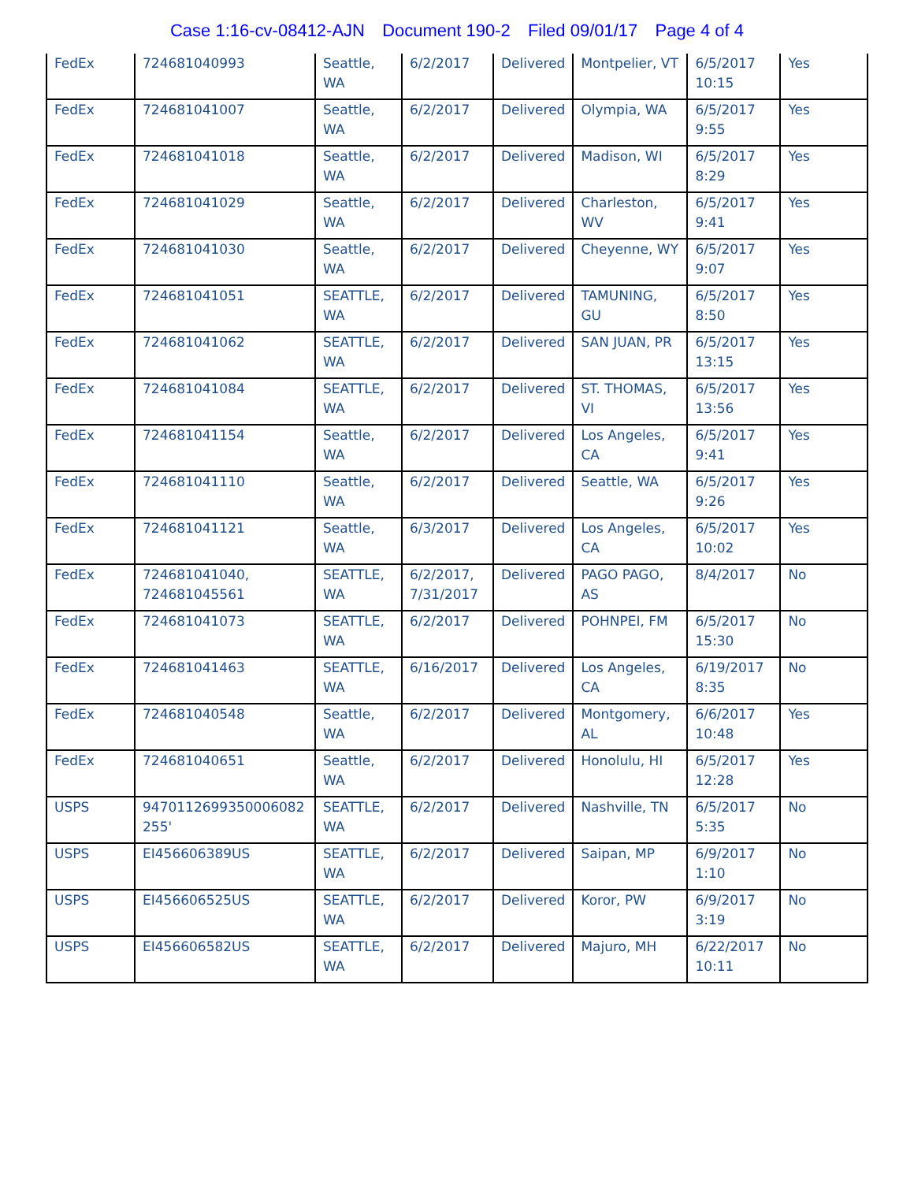Case 1:16-cv-08412-AJN Document 190-2 Filed 09/01/17 Page 4 of 4
| FedEx | 724681040993 | Seattle, WA | 6/2/2017 | Delivered | Montpelier, VT | 6/5/2017 10:15 | Yes |
| FedEx | 724681041007 | Seattle, WA | 6/2/2017 | Delivered | Olympia, WA | 6/5/2017 9:55 | Yes |
| FedEx | 724681041018 | Seattle, WA | 6/2/2017 | Delivered | Madison, WI | 6/5/2017 8:29 | Yes |
| FedEx | 724681041029 | Seattle, WA | 6/2/2017 | Delivered | Charleston, WV | 6/5/2017 9:41 | Yes |
| FedEx | 724681041030 | Seattle, WA | 6/2/2017 | Delivered | Cheyenne, WY | 6/5/2017 9:07 | Yes |
| FedEx | 724681041051 | SEATTLE, WA | 6/2/2017 | Delivered | TAMUNING, GU | 6/5/2017 8:50 | Yes |
| FedEx | 724681041062 | SEATTLE, WA | 6/2/2017 | Delivered | SAN JUAN, PR | 6/5/2017 13:15 | Yes |
| FedEx | 724681041084 | SEATTLE, WA | 6/2/2017 | Delivered | ST. THOMAS, VI | 6/5/2017 13:56 | Yes |
| FedEx | 724681041154 | Seattle, WA | 6/2/2017 | Delivered | Los Angeles, CA | 6/5/2017 9:41 | Yes |
| FedEx | 724681041110 | Seattle, WA | 6/2/2017 | Delivered | Seattle, WA | 6/5/2017 9:26 | Yes |
| FedEx | 724681041121 | Seattle, WA | 6/3/2017 | Delivered | Los Angeles, CA | 6/5/2017 10:02 | Yes |
| FedEx | 724681041040, 724681045561 | SEATTLE, WA | 6/2/2017, 7/31/2017 | Delivered | PAGO PAGO, AS | 8/4/2017 | No |
| FedEx | 724681041073 | SEATTLE, WA | 6/2/2017 | Delivered | POHNPEI, FM | 6/5/2017 15:30 | No |
| FedEx | 724681041463 | SEATTLE, WA | 6/16/2017 | Delivered | Los Angeles, CA | 6/19/2017 8:35 | No |
| FedEx | 724681040548 | Seattle, WA | 6/2/2017 | Delivered | Montgomery, AL | 6/6/2017 10:48 | Yes |
| FedEx | 724681040651 | Seattle, WA | 6/2/2017 | Delivered | Honolulu, HI | 6/5/2017 12:28 | Yes |
| USPS | 9470112699350006082 255' | SEATTLE, WA | 6/2/2017 | Delivered | Nashville, TN | 6/5/2017 5:35 | No |
| USPS | EI456606389US | SEATTLE, WA | 6/2/2017 | Delivered | Saipan, MP | 6/9/2017 1:10 | No |
| USPS | EI456606525US | SEATTLE, WA | 6/2/2017 | Delivered | Koror, PW | 6/9/2017 3:19 | No |
| USPS | EI456606582US | SEATTLE, WA | 6/2/2017 | Delivered | Majuro, MH | 6/22/2017 10:11 | No |